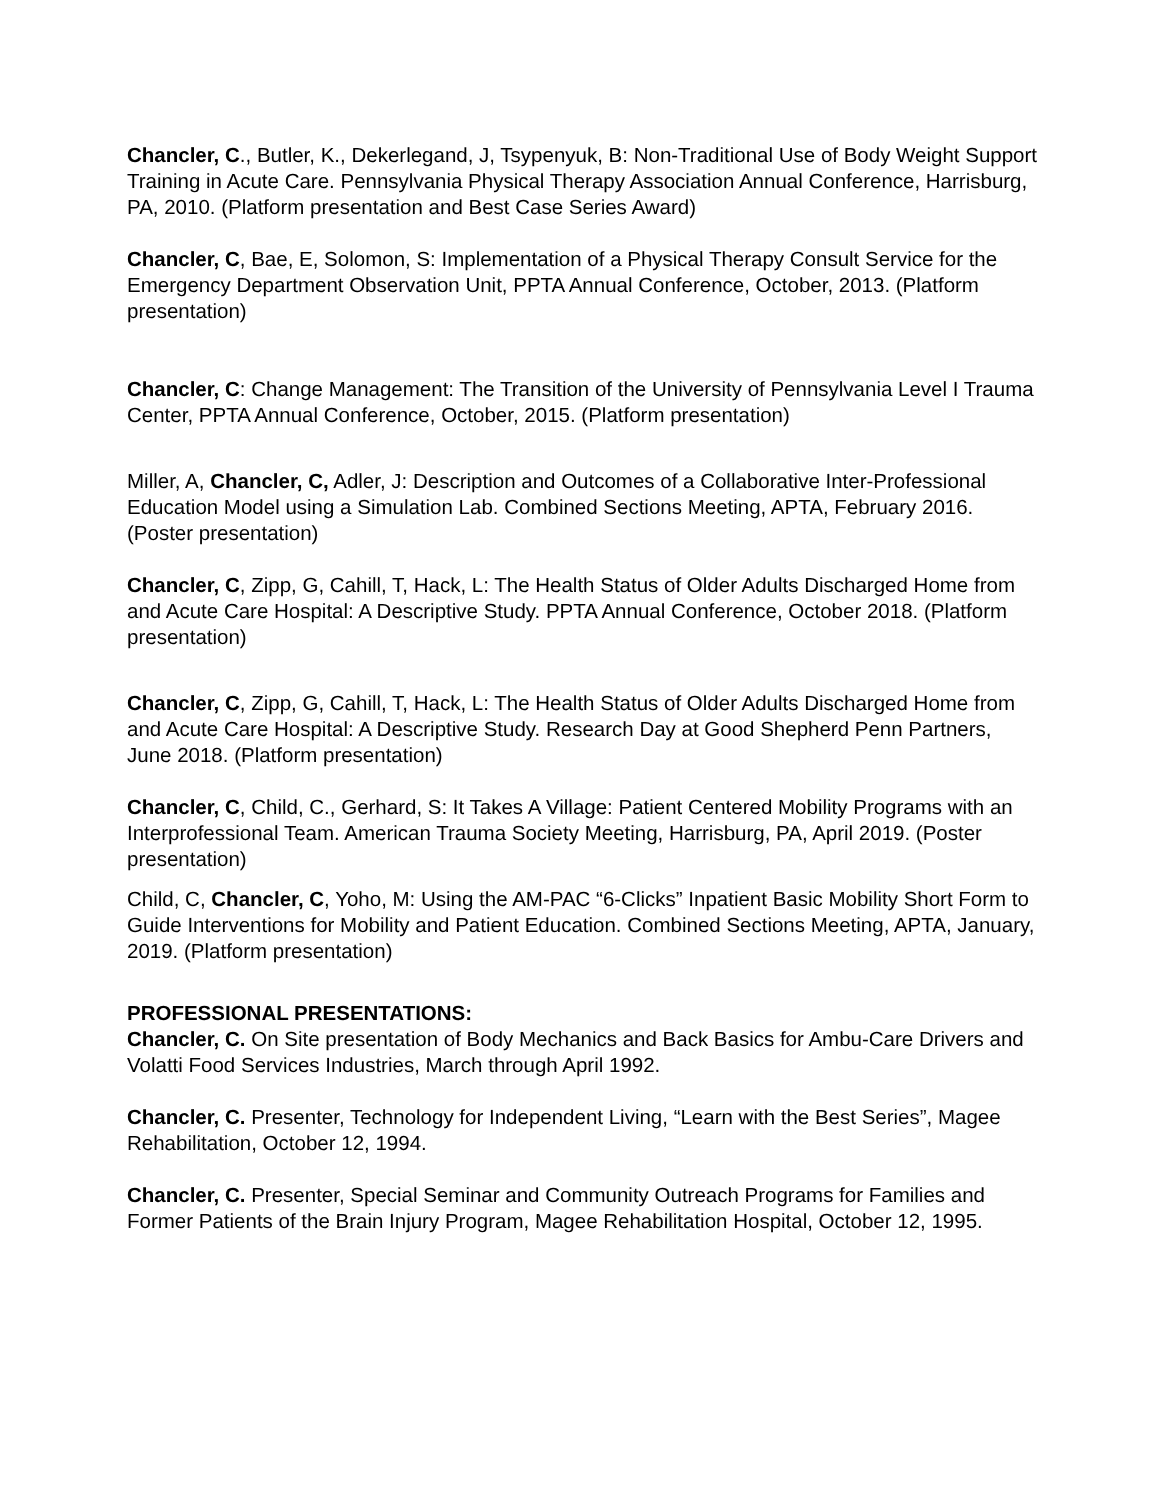Chancler, C., Butler, K., Dekerlegand, J, Tsypenyuk, B: Non-Traditional Use of Body Weight Support Training in Acute Care. Pennsylvania Physical Therapy Association Annual Conference, Harrisburg, PA, 2010. (Platform presentation and Best Case Series Award)
Chancler, C, Bae, E, Solomon, S: Implementation of a Physical Therapy Consult Service for the Emergency Department Observation Unit, PPTA Annual Conference, October, 2013. (Platform presentation)
Chancler, C: Change Management: The Transition of the University of Pennsylvania Level I Trauma Center, PPTA Annual Conference, October, 2015. (Platform presentation)
Miller, A, Chancler, C, Adler, J: Description and Outcomes of a Collaborative Inter-Professional Education Model using a Simulation Lab. Combined Sections Meeting, APTA, February 2016. (Poster presentation)
Chancler, C, Zipp, G, Cahill, T, Hack, L: The Health Status of Older Adults Discharged Home from and Acute Care Hospital: A Descriptive Study. PPTA Annual Conference, October 2018. (Platform presentation)
Chancler, C, Zipp, G, Cahill, T, Hack, L: The Health Status of Older Adults Discharged Home from and Acute Care Hospital: A Descriptive Study. Research Day at Good Shepherd Penn Partners, June 2018. (Platform presentation)
Chancler, C, Child, C., Gerhard, S: It Takes A Village: Patient Centered Mobility Programs with an Interprofessional Team. American Trauma Society Meeting, Harrisburg, PA, April 2019. (Poster presentation)
Child, C, Chancler, C, Yoho, M: Using the AM-PAC “6-Clicks” Inpatient Basic Mobility Short Form to Guide Interventions for Mobility and Patient Education. Combined Sections Meeting, APTA, January, 2019. (Platform presentation)
PROFESSIONAL PRESENTATIONS:
Chancler, C. On Site presentation of Body Mechanics and Back Basics for Ambu-Care Drivers and Volatti Food Services Industries, March through April 1992.
Chancler, C. Presenter, Technology for Independent Living, “Learn with the Best Series”, Magee Rehabilitation, October 12, 1994.
Chancler, C. Presenter, Special Seminar and Community Outreach Programs for Families and Former Patients of the Brain Injury Program, Magee Rehabilitation Hospital, October 12, 1995.